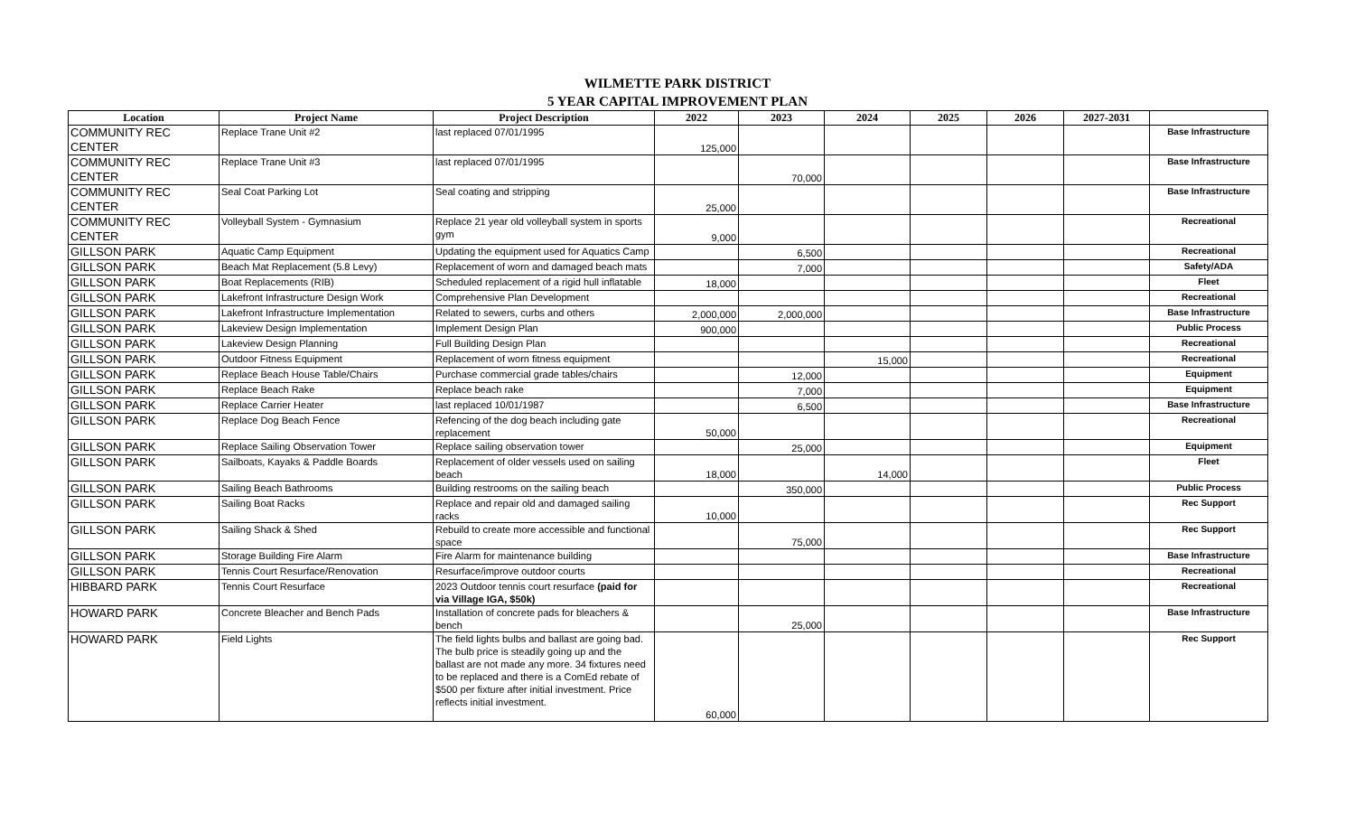WILMETTE PARK DISTRICT
5 YEAR CAPITAL IMPROVEMENT PLAN
| Location | Project Name | Project Description | 2022 | 2023 | 2024 | 2025 | 2026 | 2027-2031 | |
| --- | --- | --- | --- | --- | --- | --- | --- | --- | --- |
| COMMUNITY REC CENTER | Replace Trane Unit #2 | last replaced 07/01/1995 | 125,000 | | | | | | Base Infrastructure |
| COMMUNITY REC CENTER | Replace Trane Unit #3 | last replaced 07/01/1995 | | 70,000 | | | | | Base Infrastructure |
| COMMUNITY REC CENTER | Seal Coat Parking Lot | Seal coating and stripping | 25,000 | | | | | | Base Infrastructure |
| COMMUNITY REC CENTER | Volleyball System - Gymnasium | Replace 21 year old volleyball system in sports gym | 9,000 | | | | | | Recreational |
| GILLSON PARK | Aquatic Camp Equipment | Updating the equipment used for Aquatics Camp | | 6,500 | | | | | Recreational |
| GILLSON PARK | Beach Mat Replacement (5.8 Levy) | Replacement of worn and damaged beach mats | | 7,000 | | | | | Safety/ADA |
| GILLSON PARK | Boat Replacements (RIB) | Scheduled replacement of a rigid hull inflatable | 18,000 | | | | | | Fleet |
| GILLSON PARK | Lakefront Infrastructure Design Work | Comprehensive Plan Development | | | | | | | Recreational |
| GILLSON PARK | Lakefront Infrastructure Implementation | Related to sewers, curbs and others | 2,000,000 | 2,000,000 | | | | | Base Infrastructure |
| GILLSON PARK | Lakeview Design Implementation | Implement Design Plan | 900,000 | | | | | | Public Process |
| GILLSON PARK | Lakeview Design Planning | Full Building Design Plan | | | | | | | Recreational |
| GILLSON PARK | Outdoor Fitness Equipment | Replacement of worn fitness equipment | | | 15,000 | | | | Recreational |
| GILLSON PARK | Replace Beach House Table/Chairs | Purchase commercial grade tables/chairs | | 12,000 | | | | | Equipment |
| GILLSON PARK | Replace Beach Rake | Replace beach rake | | 7,000 | | | | | Equipment |
| GILLSON PARK | Replace Carrier Heater | last replaced 10/01/1987 | | 6,500 | | | | | Base Infrastructure |
| GILLSON PARK | Replace Dog Beach Fence | Refencing of the dog beach including gate replacement | 50,000 | | | | | | Recreational |
| GILLSON PARK | Replace Sailing Observation Tower | Replace sailing observation tower | | 25,000 | | | | | Equipment |
| GILLSON PARK | Sailboats, Kayaks & Paddle Boards | Replacement of older vessels used on sailing beach | 18,000 | | 14,000 | | | | Fleet |
| GILLSON PARK | Sailing Beach Bathrooms | Building restrooms on the sailing beach | | 350,000 | | | | | Public Process |
| GILLSON PARK | Sailing Boat Racks | Replace and repair old and damaged sailing racks | 10,000 | | | | | | Rec Support |
| GILLSON PARK | Sailing Shack & Shed | Rebuild to create more accessible and functional space | | 75,000 | | | | | Rec Support |
| GILLSON PARK | Storage Building Fire Alarm | Fire Alarm for maintenance building | | | | | | | Base Infrastructure |
| GILLSON PARK | Tennis Court Resurface/Renovation | Resurface/improve outdoor courts | | | | | | | Recreational |
| HIBBARD PARK | Tennis Court Resurface | 2023 Outdoor tennis court resurface (paid for via Village IGA, $50k) | | | | | | | Recreational |
| HOWARD PARK | Concrete Bleacher and Bench Pads | Installation of concrete pads for bleachers & bench | | 25,000 | | | | | Base Infrastructure |
| HOWARD PARK | Field Lights | The field lights bulbs and ballast are going bad. The bulb price is steadily going up and the ballast are not made any more. 34 fixtures need to be replaced and there is a ComEd rebate of $500 per fixture after initial investment. Price reflects initial investment. | 60,000 | | | | | | Rec Support |